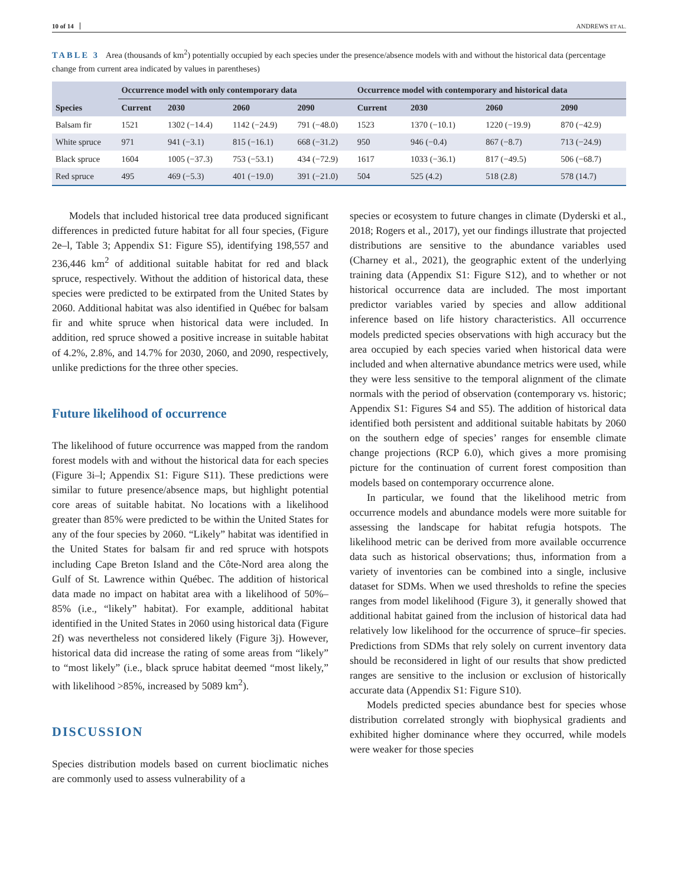10 of 14 ANDREWS ET AL.
TABLE 3 Area (thousands of km<sup>2</sup>) potentially occupied by each species under the presence/absence models with and without the historical data (percentage change from current area indicated by values in parentheses)
| Species | Occurrence model with only contemporary data | | | | Occurrence model with contemporary and historical data | | | |
| --- | --- | --- | --- | --- | --- | --- | --- | --- |
| | Current | 2030 | 2060 | 2090 | Current | 2030 | 2060 | 2090 |
| Balsam fir | 1521 | 1302 (−14.4) | 1142 (−24.9) | 791 (−48.0) | 1523 | 1370 (−10.1) | 1220 (−19.9) | 870 (−42.9) |
| White spruce | 971 | 941 (−3.1) | 815 (−16.1) | 668 (−31.2) | 950 | 946 (−0.4) | 867 (−8.7) | 713 (−24.9) |
| Black spruce | 1604 | 1005 (−37.3) | 753 (−53.1) | 434 (−72.9) | 1617 | 1033 (−36.1) | 817 (−49.5) | 506 (−68.7) |
| Red spruce | 495 | 469 (−5.3) | 401 (−19.0) | 391 (−21.0) | 504 | 525 (4.2) | 518 (2.8) | 578 (14.7) |
Models that included historical tree data produced significant differences in predicted future habitat for all four species, (Figure 2e–l, Table 3; Appendix S1: Figure S5), identifying 198,557 and 236,446 km<sup>2</sup> of additional suitable habitat for red and black spruce, respectively. Without the addition of historical data, these species were predicted to be extirpated from the United States by 2060. Additional habitat was also identified in Québec for balsam fir and white spruce when historical data were included. In addition, red spruce showed a positive increase in suitable habitat of 4.2%, 2.8%, and 14.7% for 2030, 2060, and 2090, respectively, unlike predictions for the three other species.
Future likelihood of occurrence
The likelihood of future occurrence was mapped from the random forest models with and without the historical data for each species (Figure 3i–l; Appendix S1: Figure S11). These predictions were similar to future presence/absence maps, but highlight potential core areas of suitable habitat. No locations with a likelihood greater than 85% were predicted to be within the United States for any of the four species by 2060. “Likely” habitat was identified in the United States for balsam fir and red spruce with hotspots including Cape Breton Island and the Côte-Nord area along the Gulf of St. Lawrence within Québec. The addition of historical data made no impact on habitat area with a likelihood of 50%–85% (i.e., “likely” habitat). For example, additional habitat identified in the United States in 2060 using historical data (Figure 2f) was nevertheless not considered likely (Figure 3j). However, historical data did increase the rating of some areas from “likely” to “most likely” (i.e., black spruce habitat deemed “most likely,” with likelihood >85%, increased by 5089 km<sup>2</sup>).
DISCUSSION
Species distribution models based on current bioclimatic niches are commonly used to assess vulnerability of a
species or ecosystem to future changes in climate (Dyderski et al., 2018; Rogers et al., 2017), yet our findings illustrate that projected distributions are sensitive to the abundance variables used (Charney et al., 2021), the geographic extent of the underlying training data (Appendix S1: Figure S12), and to whether or not historical occurrence data are included. The most important predictor variables varied by species and allow additional inference based on life history characteristics. All occurrence models predicted species observations with high accuracy but the area occupied by each species varied when historical data were included and when alternative abundance metrics were used, while they were less sensitive to the temporal alignment of the climate normals with the period of observation (contemporary vs. historic; Appendix S1: Figures S4 and S5). The addition of historical data identified both persistent and additional suitable habitats by 2060 on the southern edge of species’ ranges for ensemble climate change projections (RCP 6.0), which gives a more promising picture for the continuation of current forest composition than models based on contemporary occurrence alone.
In particular, we found that the likelihood metric from occurrence models and abundance models were more suitable for assessing the landscape for habitat refugia hotspots. The likelihood metric can be derived from more available occurrence data such as historical observations; thus, information from a variety of inventories can be combined into a single, inclusive dataset for SDMs. When we used thresholds to refine the species ranges from model likelihood (Figure 3), it generally showed that additional habitat gained from the inclusion of historical data had relatively low likelihood for the occurrence of spruce–fir species. Predictions from SDMs that rely solely on current inventory data should be reconsidered in light of our results that show predicted ranges are sensitive to the inclusion or exclusion of historically accurate data (Appendix S1: Figure S10).
Models predicted species abundance best for species whose distribution correlated strongly with biophysical gradients and exhibited higher dominance where they occurred, while models were weaker for those species